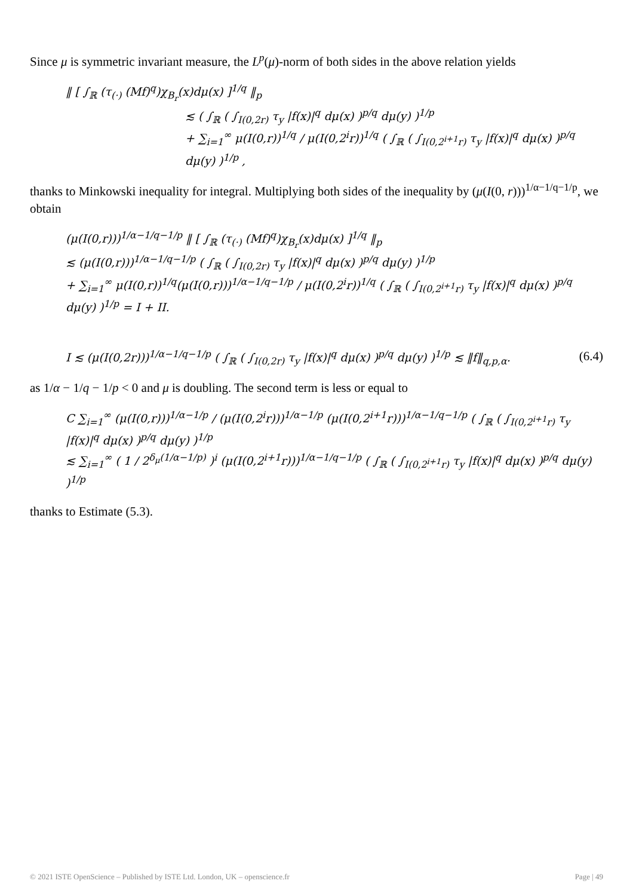Since μ is symmetric invariant measure, the L<sup>p</sup>(μ)-norm of both sides in the above relation yields
‖ [ ∫<sub>ℝ</sub> (τ<sub>(·)</sub> (Mf)<sup>q</sup>)χ<sub>B<sub>r</sub></sub>(x)dμ(x) ]<sup>1/q</sup> ‖<sub>p</sub>
≲ ( ∫<sub>ℝ</sub> ( ∫<sub>I(0,2r)</sub> τ<sub>y</sub> |f(x)|<sup>q</sup> dμ(x) )<sup>p/q</sup> dμ(y) )<sup>1/p</sup>
+ ∑<sub>i=1</sub><sup>∞</sup> μ(I(0,r))<sup>1/q</sup> / μ(I(0,2<sup>i</sup>r))<sup>1/q</sup> ( ∫<sub>ℝ</sub> ( ∫<sub>I(0,2<sup>i+1</sup>r)</sub> τ<sub>y</sub> |f(x)|<sup>q</sup> dμ(x) )<sup>p/q</sup> dμ(y) )<sup>1/p</sup> ,
thanks to Minkowski inequality for integral. Multiplying both sides of the inequality by (μ(I(0, r)))<sup>1/α−1/q−1/p</sup>, we obtain
(μ(I(0,r)))<sup>1/α−1/q−1/p</sup> ‖ [ ∫<sub>ℝ</sub> (τ<sub>(·)</sub> (Mf)<sup>q</sup>)χ<sub>B<sub>r</sub></sub>(x)dμ(x) ]<sup>1/q</sup> ‖<sub>p</sub>
≲ (μ(I(0,r)))<sup>1/α−1/q−1/p</sup> ( ∫<sub>ℝ</sub> ( ∫<sub>I(0,2r)</sub> τ<sub>y</sub> |f(x)|<sup>q</sup> dμ(x) )<sup>p/q</sup> dμ(y) )<sup>1/p</sup>
+ ∑<sub>i=1</sub><sup>∞</sup> μ(I(0,r))<sup>1/q</sup>(μ(I(0,r)))<sup>1/α−1/q−1/p</sup> / μ(I(0,2<sup>i</sup>r))<sup>1/q</sup> ( ∫<sub>ℝ</sub> ( ∫<sub>I(0,2<sup>i+1</sup>r)</sub> τ<sub>y</sub> |f(x)|<sup>q</sup> dμ(x) )<sup>p/q</sup> dμ(y) )<sup>1/p</sup> = I + II.
(6.4) I ≲ (μ(I(0,2r)))<sup>1/α−1/q−1/p</sup> ( ∫<sub>ℝ</sub> ( ∫<sub>I(0,2r)</sub> τ<sub>y</sub> |f(x)|<sup>q</sup> dμ(x) )<sup>p/q</sup> dμ(y) )<sup>1/p</sup> ≲ ‖f‖<sub>q,p,α</sub>.
as 1/α − 1/q − 1/p < 0 and μ is doubling. The second term is less or equal to
C ∑<sub>i=1</sub><sup>∞</sup> (μ(I(0,r)))<sup>1/α−1/p</sup> / (μ(I(0,2<sup>i</sup>r)))<sup>1/α−1/p</sup> (μ(I(0,2<sup>i+1</sup>r)))<sup>1/α−1/q−1/p</sup> ( ∫<sub>ℝ</sub> ( ∫<sub>I(0,2<sup>i+1</sup>r)</sub> τ<sub>y</sub> |f(x)|<sup>q</sup> dμ(x) )<sup>p/q</sup> dμ(y) )<sup>1/p</sup>
≲ ∑<sub>i=1</sub><sup>∞</sup> ( 1 / 2<sup>δ<sub>μ</sub>(1/α−1/p)</sup> )<sup>i</sup> (μ(I(0,2<sup>i+1</sup>r)))<sup>1/α−1/q−1/p</sup> ( ∫<sub>ℝ</sub> ( ∫<sub>I(0,2<sup>i+1</sup>r)</sub> τ<sub>y</sub> |f(x)|<sup>q</sup> dμ(x) )<sup>p/q</sup> dμ(y) )<sup>1/p</sup>
thanks to Estimate (5.3).
© 2021 ISTE OpenScience – Published by ISTE Ltd. London, UK – openscience.fr Page | 49